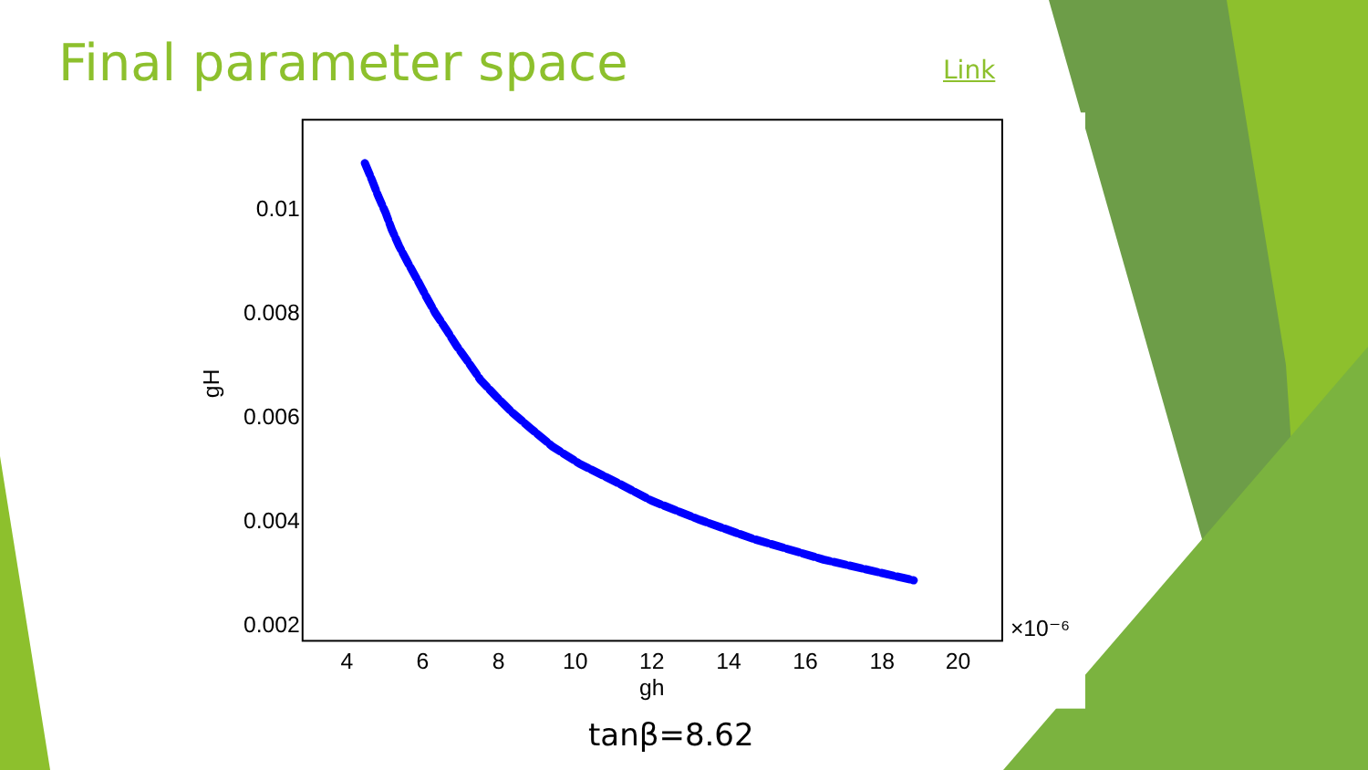Final parameter space
Link
0.01
0.008
0.006
0.004
0.002
4
6
8
10
12
14
16
18
20
gh
×10⁻⁶
gH
tanβ=8.62